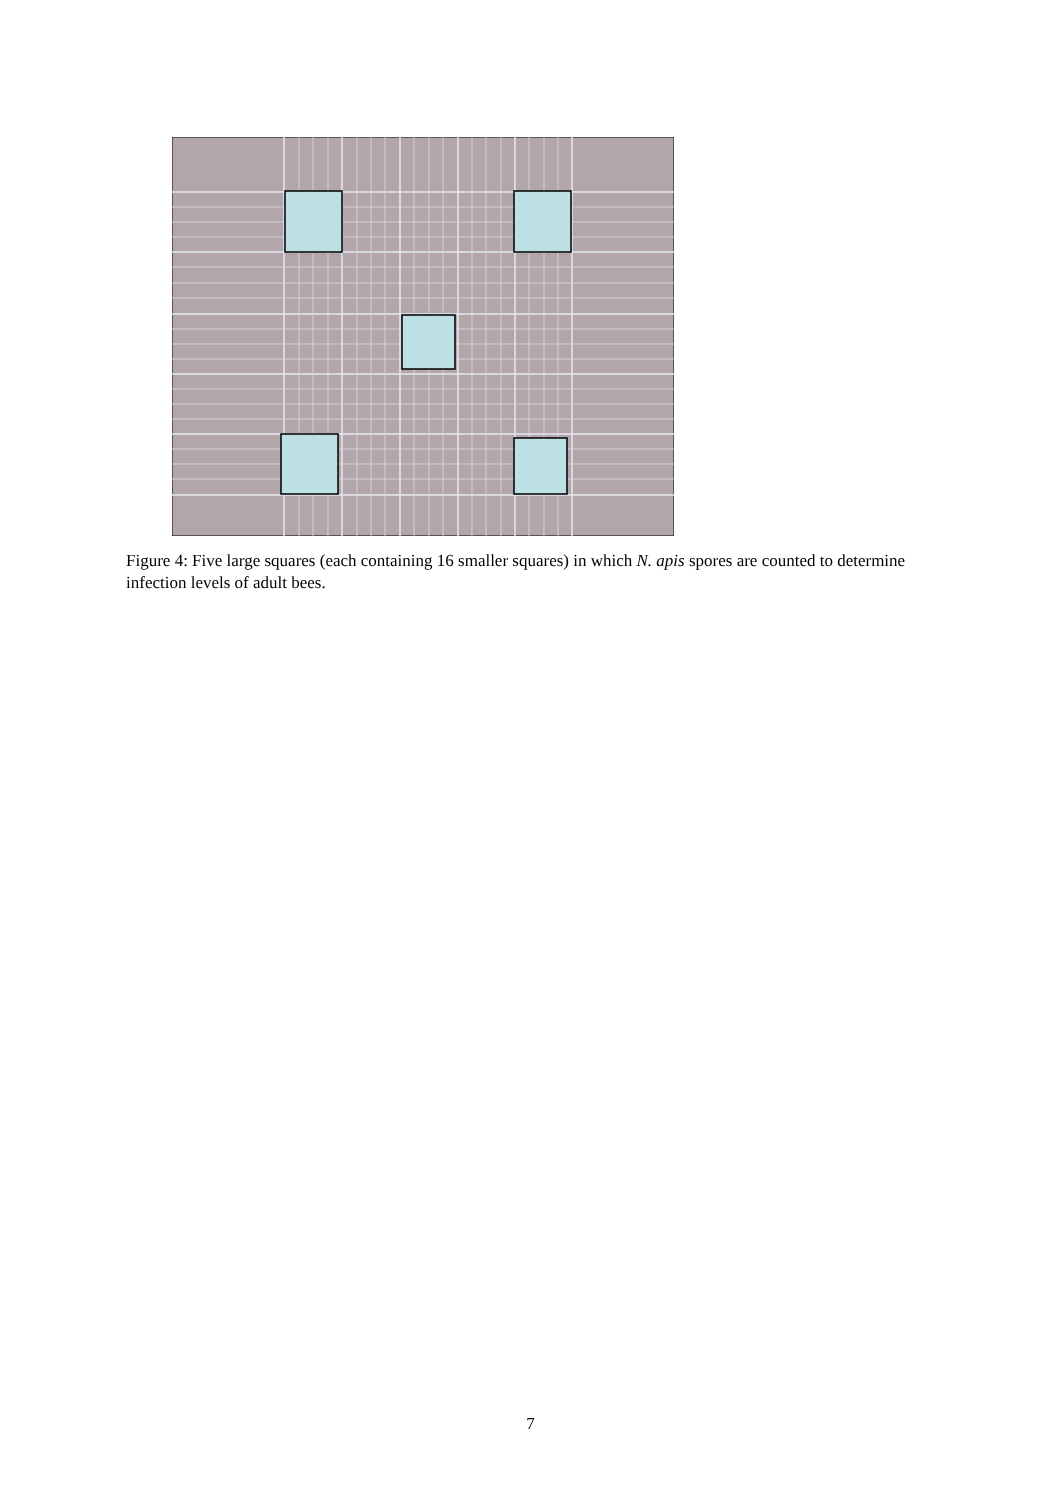Figure 4: Five large squares (each containing 16 smaller squares) in which N. apis spores are counted to determine infection levels of adult bees.
7